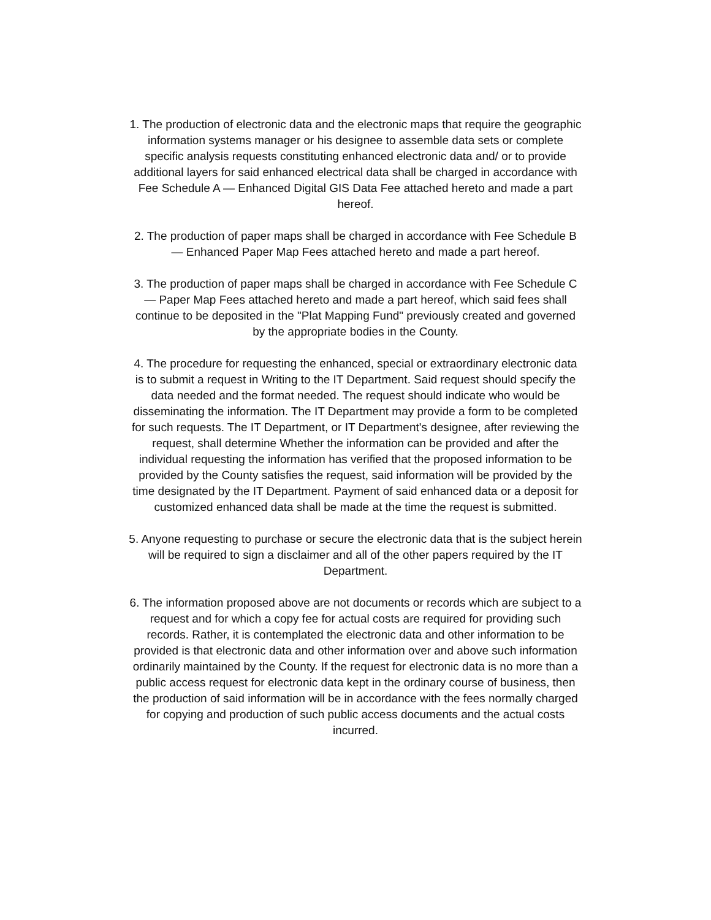1. The production of electronic data and the electronic maps that require the geographic information systems manager or his designee to assemble data sets or complete specific analysis requests constituting enhanced electronic data and/ or to provide additional layers for said enhanced electrical data shall be charged in accordance with Fee Schedule A — Enhanced Digital GIS Data Fee attached hereto and made a part hereof.
2. The production of paper maps shall be charged in accordance with Fee Schedule B — Enhanced Paper Map Fees attached hereto and made a part hereof.
3. The production of paper maps shall be charged in accordance with Fee Schedule C — Paper Map Fees attached hereto and made a part hereof, which said fees shall continue to be deposited in the "Plat Mapping Fund" previously created and governed by the appropriate bodies in the County.
4. The procedure for requesting the enhanced, special or extraordinary electronic data is to submit a request in Writing to the IT Department. Said request should specify the data needed and the format needed. The request should indicate who would be disseminating the information. The IT Department may provide a form to be completed for such requests. The IT Department, or IT Department's designee, after reviewing the request, shall determine Whether the information can be provided and after the individual requesting the information has verified that the proposed information to be provided by the County satisfies the request, said information will be provided by the time designated by the IT Department. Payment of said enhanced data or a deposit for customized enhanced data shall be made at the time the request is submitted.
5. Anyone requesting to purchase or secure the electronic data that is the subject herein will be required to sign a disclaimer and all of the other papers required by the IT Department.
6. The information proposed above are not documents or records which are subject to a request and for which a copy fee for actual costs are required for providing such records. Rather, it is contemplated the electronic data and other information to be provided is that electronic data and other information over and above such information ordinarily maintained by the County. If the request for electronic data is no more than a public access request for electronic data kept in the ordinary course of business, then the production of said information will be in accordance with the fees normally charged for copying and production of such public access documents and the actual costs incurred.